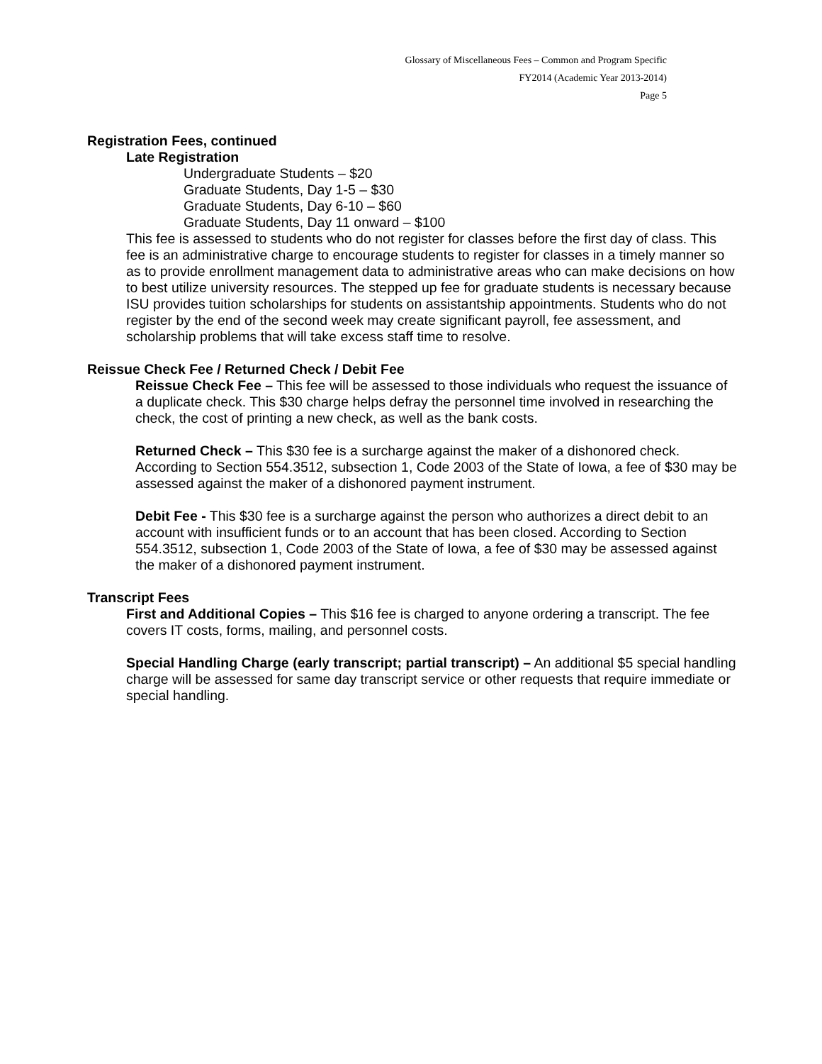Glossary of Miscellaneous Fees – Common and Program Specific
FY2014 (Academic Year 2013-2014)
Page 5
Registration Fees, continued
Late Registration
Undergraduate Students – $20
Graduate Students, Day 1-5 – $30
Graduate Students, Day 6-10 – $60
Graduate Students, Day 11 onward – $100
This fee is assessed to students who do not register for classes before the first day of class. This fee is an administrative charge to encourage students to register for classes in a timely manner so as to provide enrollment management data to administrative areas who can make decisions on how to best utilize university resources. The stepped up fee for graduate students is necessary because ISU provides tuition scholarships for students on assistantship appointments. Students who do not register by the end of the second week may create significant payroll, fee assessment, and scholarship problems that will take excess staff time to resolve.
Reissue Check Fee / Returned Check / Debit Fee
Reissue Check Fee – This fee will be assessed to those individuals who request the issuance of a duplicate check. This $30 charge helps defray the personnel time involved in researching the check, the cost of printing a new check, as well as the bank costs.
Returned Check – This $30 fee is a surcharge against the maker of a dishonored check. According to Section 554.3512, subsection 1, Code 2003 of the State of Iowa, a fee of $30 may be assessed against the maker of a dishonored payment instrument.
Debit Fee - This $30 fee is a surcharge against the person who authorizes a direct debit to an account with insufficient funds or to an account that has been closed. According to Section 554.3512, subsection 1, Code 2003 of the State of Iowa, a fee of $30 may be assessed against the maker of a dishonored payment instrument.
Transcript Fees
First and Additional Copies – This $16 fee is charged to anyone ordering a transcript. The fee covers IT costs, forms, mailing, and personnel costs.
Special Handling Charge (early transcript; partial transcript) – An additional $5 special handling charge will be assessed for same day transcript service or other requests that require immediate or special handling.